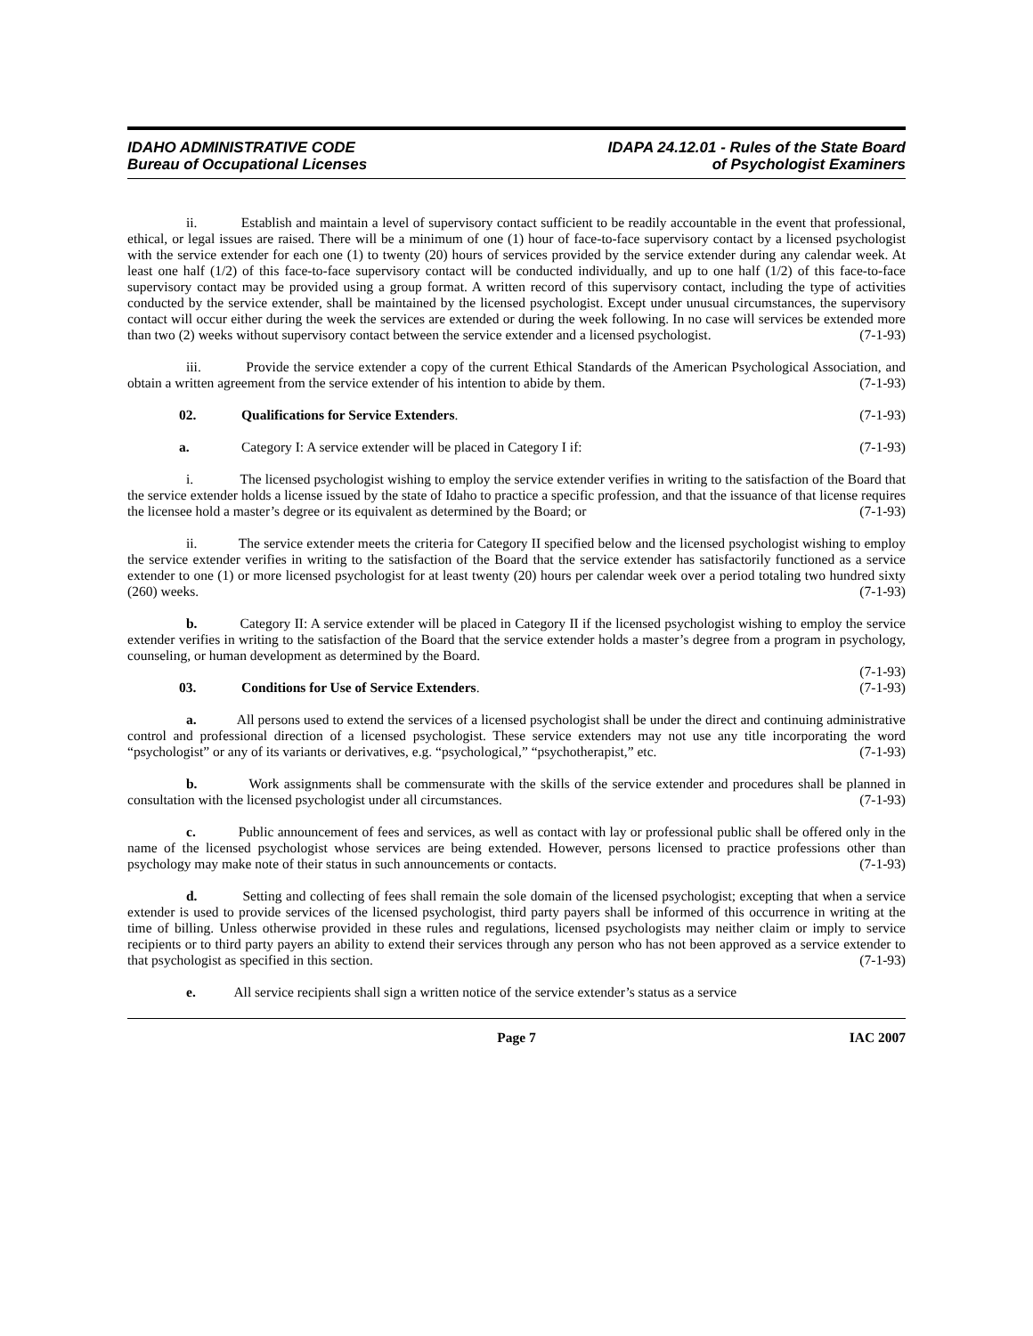IDAHO ADMINISTRATIVE CODE
Bureau of Occupational Licenses
IDAPA 24.12.01 - Rules of the State Board
of Psychologist Examiners
ii. Establish and maintain a level of supervisory contact sufficient to be readily accountable in the event that professional, ethical, or legal issues are raised. There will be a minimum of one (1) hour of face-to-face supervisory contact by a licensed psychologist with the service extender for each one (1) to twenty (20) hours of services provided by the service extender during any calendar week. At least one half (1/2) of this face-to-face supervisory contact will be conducted individually, and up to one half (1/2) of this face-to-face supervisory contact may be provided using a group format. A written record of this supervisory contact, including the type of activities conducted by the service extender, shall be maintained by the licensed psychologist. Except under unusual circumstances, the supervisory contact will occur either during the week the services are extended or during the week following. In no case will services be extended more than two (2) weeks without supervisory contact between the service extender and a licensed psychologist. (7-1-93)
iii. Provide the service extender a copy of the current Ethical Standards of the American Psychological Association, and obtain a written agreement from the service extender of his intention to abide by them. (7-1-93)
02. Qualifications for Service Extenders. (7-1-93)
a. Category I: A service extender will be placed in Category I if: (7-1-93)
i. The licensed psychologist wishing to employ the service extender verifies in writing to the satisfaction of the Board that the service extender holds a license issued by the state of Idaho to practice a specific profession, and that the issuance of that license requires the licensee hold a master’s degree or its equivalent as determined by the Board; or (7-1-93)
ii. The service extender meets the criteria for Category II specified below and the licensed psychologist wishing to employ the service extender verifies in writing to the satisfaction of the Board that the service extender has satisfactorily functioned as a service extender to one (1) or more licensed psychologist for at least twenty (20) hours per calendar week over a period totaling two hundred sixty (260) weeks. (7-1-93)
b. Category II: A service extender will be placed in Category II if the licensed psychologist wishing to employ the service extender verifies in writing to the satisfaction of the Board that the service extender holds a master’s degree from a program in psychology, counseling, or human development as determined by the Board.
(7-1-93)
03. Conditions for Use of Service Extenders. (7-1-93)
a. All persons used to extend the services of a licensed psychologist shall be under the direct and continuing administrative control and professional direction of a licensed psychologist. These service extenders may not use any title incorporating the word “psychologist” or any of its variants or derivatives, e.g. “psychological,” “psychotherapist,” etc. (7-1-93)
b. Work assignments shall be commensurate with the skills of the service extender and procedures shall be planned in consultation with the licensed psychologist under all circumstances. (7-1-93)
c. Public announcement of fees and services, as well as contact with lay or professional public shall be offered only in the name of the licensed psychologist whose services are being extended. However, persons licensed to practice professions other than psychology may make note of their status in such announcements or contacts. (7-1-93)
d. Setting and collecting of fees shall remain the sole domain of the licensed psychologist; excepting that when a service extender is used to provide services of the licensed psychologist, third party payers shall be informed of this occurrence in writing at the time of billing. Unless otherwise provided in these rules and regulations, licensed psychologists may neither claim or imply to service recipients or to third party payers an ability to extend their services through any person who has not been approved as a service extender to that psychologist as specified in this section. (7-1-93)
e. All service recipients shall sign a written notice of the service extender’s status as a service
Page 7 IAC 2007